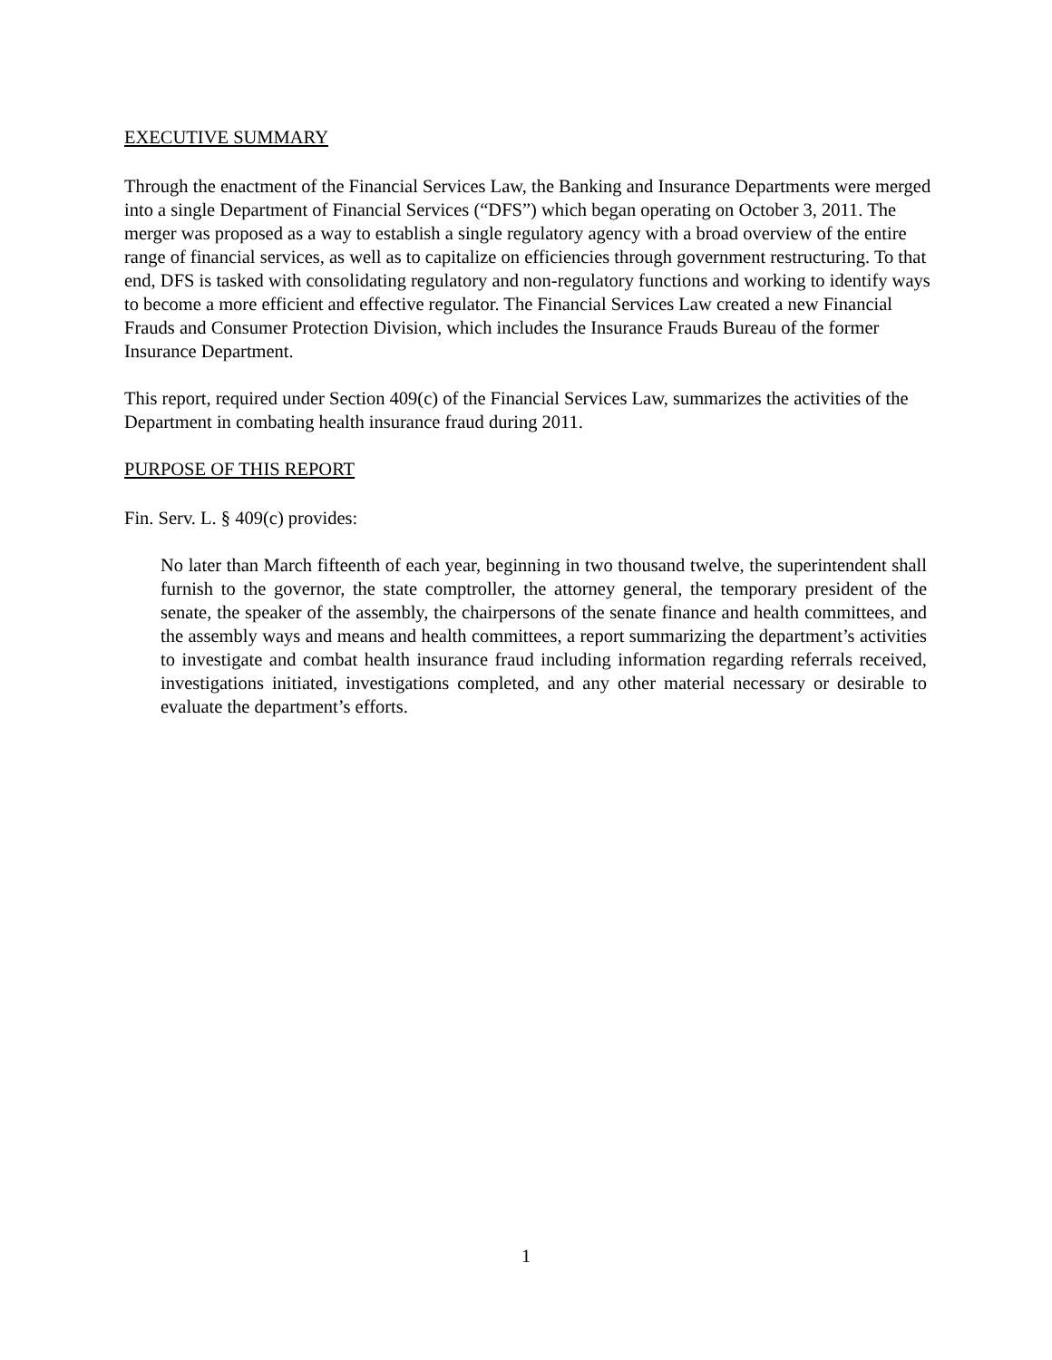EXECUTIVE SUMMARY
Through the enactment of the Financial Services Law, the Banking and Insurance Departments were merged into a single Department of Financial Services (“DFS”) which began operating on October 3, 2011. The merger was proposed as a way to establish a single regulatory agency with a broad overview of the entire range of financial services, as well as to capitalize on efficiencies through government restructuring. To that end, DFS is tasked with consolidating regulatory and non-regulatory functions and working to identify ways to become a more efficient and effective regulator. The Financial Services Law created a new Financial Frauds and Consumer Protection Division, which includes the Insurance Frauds Bureau of the former Insurance Department.
This report, required under Section 409(c) of the Financial Services Law, summarizes the activities of the Department in combating health insurance fraud during 2011.
PURPOSE OF THIS REPORT
Fin. Serv. L. § 409(c) provides:
No later than March fifteenth of each year, beginning in two thousand twelve, the superintendent shall furnish to the governor, the state comptroller, the attorney general, the temporary president of the senate, the speaker of the assembly, the chairpersons of the senate finance and health committees, and the assembly ways and means and health committees, a report summarizing the department’s activities to investigate and combat health insurance fraud including information regarding referrals received, investigations initiated, investigations completed, and any other material necessary or desirable to evaluate the department’s efforts.
1